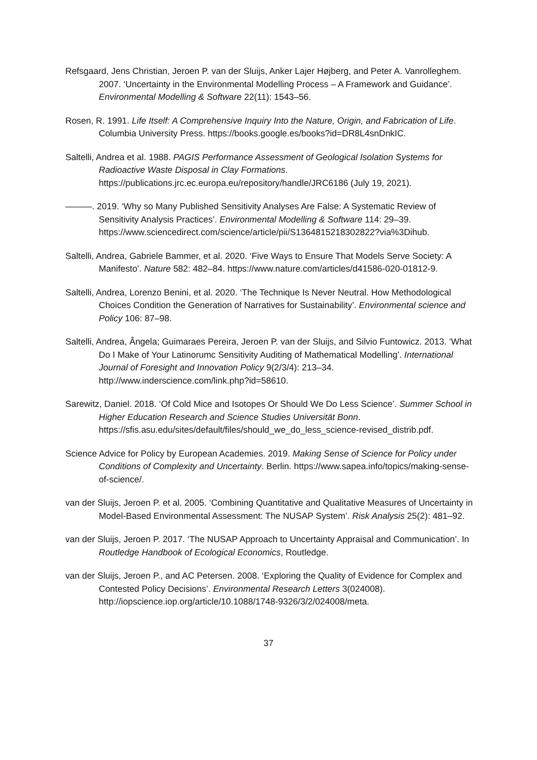Refsgaard, Jens Christian, Jeroen P. van der Sluijs, Anker Lajer Højberg, and Peter A. Vanrolleghem. 2007. ‘Uncertainty in the Environmental Modelling Process – A Framework and Guidance’. Environmental Modelling & Software 22(11): 1543–56.
Rosen, R. 1991. Life Itself: A Comprehensive Inquiry Into the Nature, Origin, and Fabrication of Life. Columbia University Press. https://books.google.es/books?id=DR8L4snDnkIC.
Saltelli, Andrea et al. 1988. PAGIS Performance Assessment of Geological Isolation Systems for Radioactive Waste Disposal in Clay Formations. https://publications.jrc.ec.europa.eu/repository/handle/JRC6186 (July 19, 2021).
———. 2019. ‘Why so Many Published Sensitivity Analyses Are False: A Systematic Review of Sensitivity Analysis Practices’. Environmental Modelling & Software 114: 29–39. https://www.sciencedirect.com/science/article/pii/S1364815218302822?via%3Dihub.
Saltelli, Andrea, Gabriele Bammer, et al. 2020. ‘Five Ways to Ensure That Models Serve Society: A Manifesto’. Nature 582: 482–84. https://www.nature.com/articles/d41586-020-01812-9.
Saltelli, Andrea, Lorenzo Benini, et al. 2020. ‘The Technique Is Never Neutral. How Methodological Choices Condition the Generation of Narratives for Sustainability’. Environmental science and Policy 106: 87–98.
Saltelli, Andrea, Ângela; Guimaraes Pereira, Jeroen P. van der Sluijs, and Silvio Funtowicz. 2013. ‘What Do I Make of Your Latinorumc Sensitivity Auditing of Mathematical Modelling’. International Journal of Foresight and Innovation Policy 9(2/3/4): 213–34. http://www.inderscience.com/link.php?id=58610.
Sarewitz, Daniel. 2018. ‘Of Cold Mice and Isotopes Or Should We Do Less Science’. Summer School in Higher Education Research and Science Studies Universität Bonn. https://sfis.asu.edu/sites/default/files/should_we_do_less_science-revised_distrib.pdf.
Science Advice for Policy by European Academies. 2019. Making Sense of Science for Policy under Conditions of Complexity and Uncertainty. Berlin. https://www.sapea.info/topics/making-sense-of-science/.
van der Sluijs, Jeroen P. et al. 2005. ‘Combining Quantitative and Qualitative Measures of Uncertainty in Model-Based Environmental Assessment: The NUSAP System’. Risk Analysis 25(2): 481–92.
van der Sluijs, Jeroen P. 2017. ‘The NUSAP Approach to Uncertainty Appraisal and Communication’. In Routledge Handbook of Ecological Economics, Routledge.
van der Sluijs, Jeroen P., and AC Petersen. 2008. ‘Exploring the Quality of Evidence for Complex and Contested Policy Decisions’. Environmental Research Letters 3(024008). http://iopscience.iop.org/article/10.1088/1748-9326/3/2/024008/meta.
37